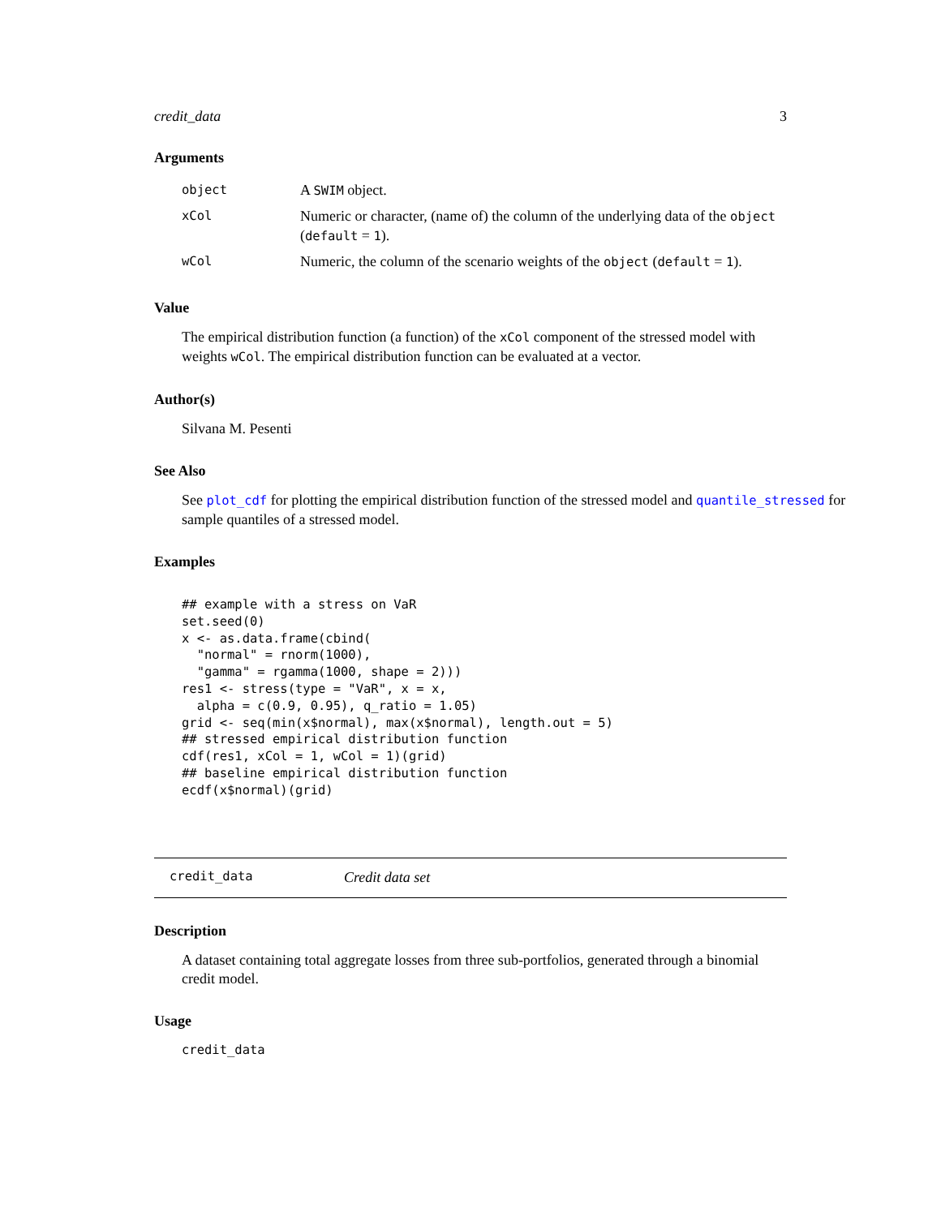credit_data 3
Arguments
| object | A SWIM object. |
| xCol | Numeric or character, (name of) the column of the underlying data of the object ( default = 1 ). |
| wCol | Numeric, the column of the scenario weights of the object ( default = 1 ). |
Value
The empirical distribution function (a function) of the xCol component of the stressed model with weights wCol. The empirical distribution function can be evaluated at a vector.
Author(s)
Silvana M. Pesenti
See Also
See plot_cdf for plotting the empirical distribution function of the stressed model and quantile_stressed for sample quantiles of a stressed model.
Examples
## example with a stress on VaR
set.seed(0)
x <- as.data.frame(cbind(
  "normal" = rnorm(1000),
  "gamma" = rgamma(1000, shape = 2)))
res1 <- stress(type = "VaR", x = x,
  alpha = c(0.9, 0.95), q_ratio = 1.05)
grid <- seq(min(x$normal), max(x$normal), length.out = 5)
## stressed empirical distribution function
cdf(res1, xCol = 1, wCol = 1)(grid)
## baseline empirical distribution function
ecdf(x$normal)(grid)
credit_data Credit data set
Description
A dataset containing total aggregate losses from three sub-portfolios, generated through a binomial credit model.
Usage
credit_data